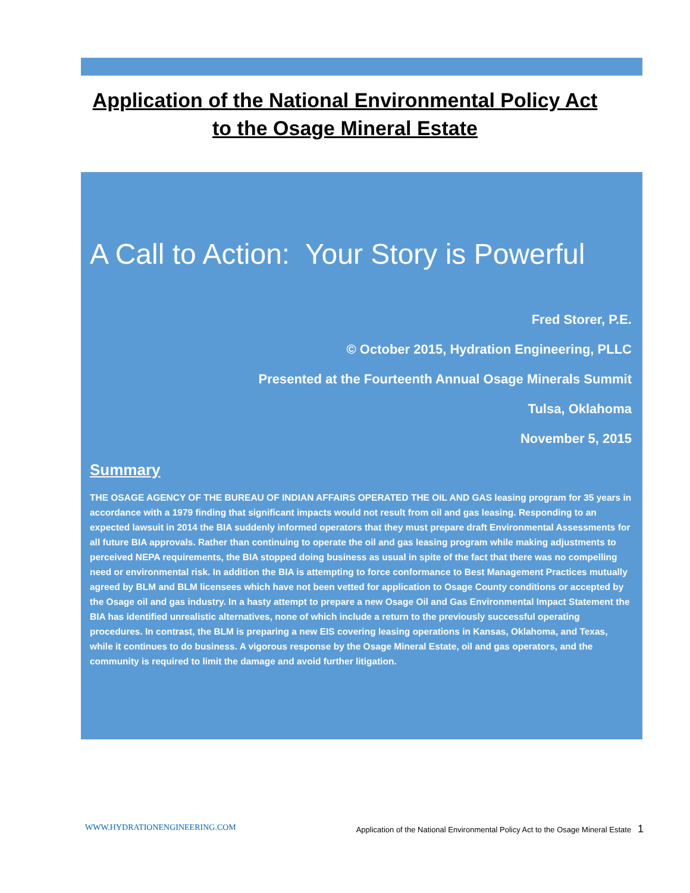Application of the National Environmental Policy Act
to the Osage Mineral Estate
A Call to Action: Your Story is Powerful
Fred Storer, P.E.
© October 2015, Hydration Engineering, PLLC
Presented at the Fourteenth Annual Osage Minerals Summit
Tulsa, Oklahoma
November 5, 2015
Summary
THE OSAGE AGENCY OF THE BUREAU OF INDIAN AFFAIRS OPERATED THE OIL AND GAS leasing program for 35 years in accordance with a 1979 finding that significant impacts would not result from oil and gas leasing. Responding to an expected lawsuit in 2014 the BIA suddenly informed operators that they must prepare draft Environmental Assessments for all future BIA approvals. Rather than continuing to operate the oil and gas leasing program while making adjustments to perceived NEPA requirements, the BIA stopped doing business as usual in spite of the fact that there was no compelling need or environmental risk. In addition the BIA is attempting to force conformance to Best Management Practices mutually agreed by BLM and BLM licensees which have not been vetted for application to Osage County conditions or accepted by the Osage oil and gas industry. In a hasty attempt to prepare a new Osage Oil and Gas Environmental Impact Statement the BIA has identified unrealistic alternatives, none of which include a return to the previously successful operating procedures. In contrast, the BLM is preparing a new EIS covering leasing operations in Kansas, Oklahoma, and Texas, while it continues to do business. A vigorous response by the Osage Mineral Estate, oil and gas operators, and the community is required to limit the damage and avoid further litigation.
WWW.HYDRATIONENGINEERING.COM Application of the National Environmental Policy Act to the Osage Mineral Estate 1